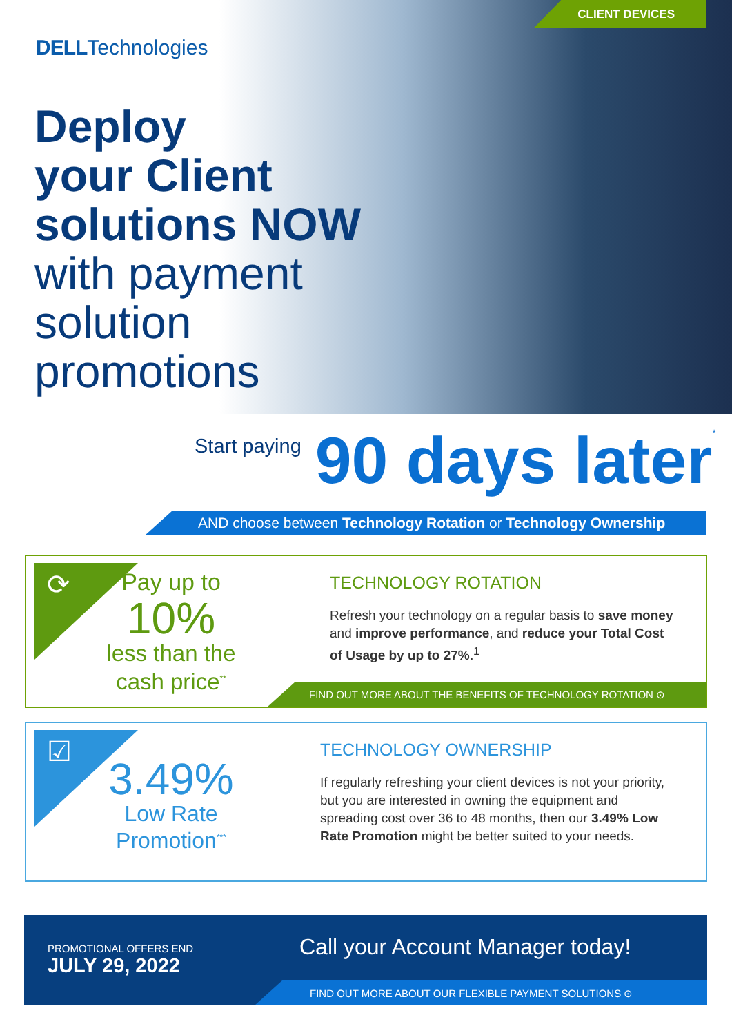CLIENT DEVICES
DELLTechnologies
Deploy
your Client
solutions NOW
with payment
solution
promotions
Start paying 90 days later<sup>*</sup>
AND choose between Technology Rotation or Technology Ownership
⟳
Pay up to
10%
less than the
cash price<sup>**</sup>
TECHNOLOGY ROTATION
Refresh your technology on a regular basis to save money and improve performance, and reduce your Total Cost of Usage by up to 27%.<sup>1</sup>
FIND OUT MORE ABOUT THE BENEFITS OF TECHNOLOGY ROTATION ⊙
☑
3.49%
Low Rate
Promotion<sup>***</sup>
TECHNOLOGY OWNERSHIP
If regularly refreshing your client devices is not your priority, but you are interested in owning the equipment and spreading cost over 36 to 48 months, then our 3.49% Low Rate Promotion might be better suited to your needs.
PROMOTIONAL OFFERS END
JULY 29, 2022
Call your Account Manager today!
FIND OUT MORE ABOUT OUR FLEXIBLE PAYMENT SOLUTIONS ⊙